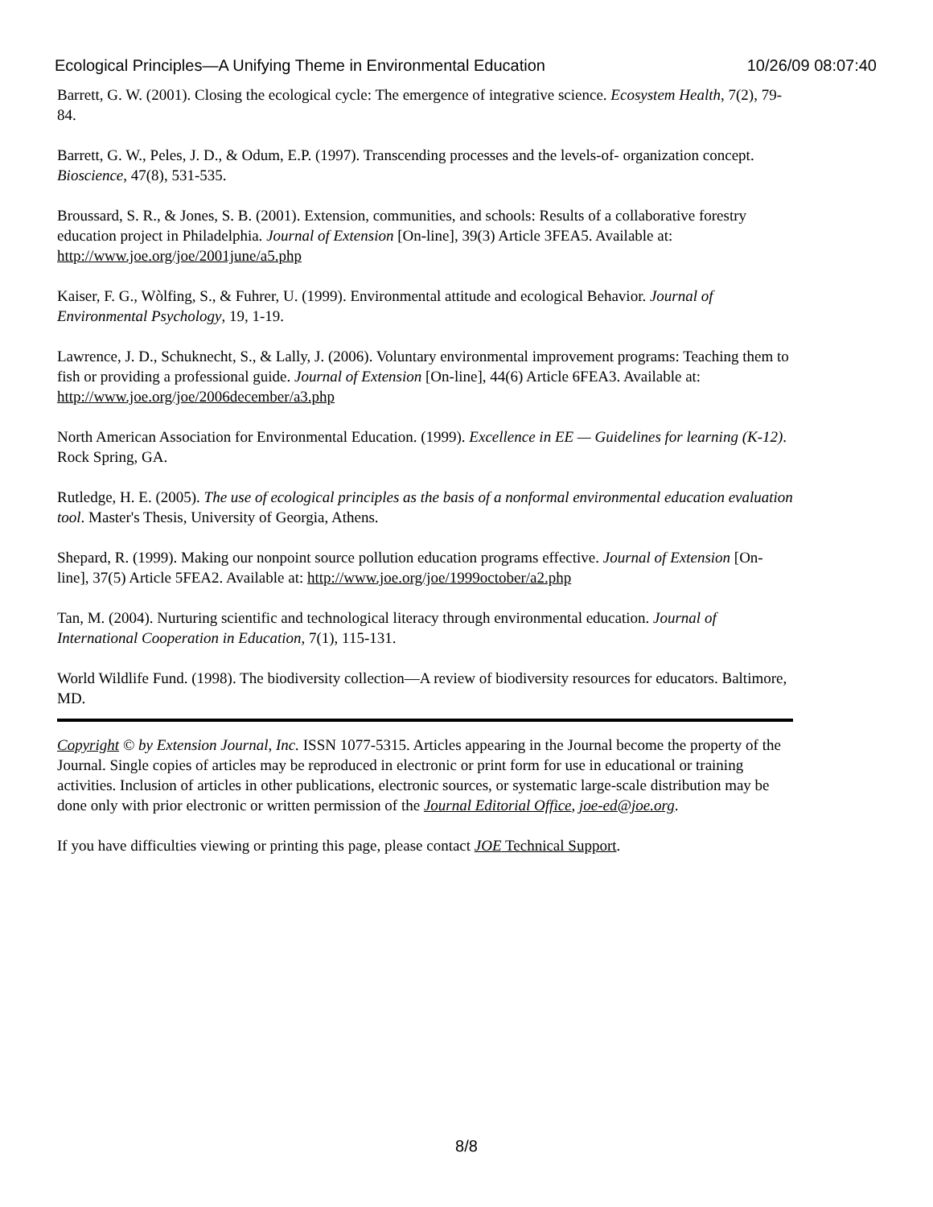Ecological Principles—A Unifying Theme in Environmental Education 10/26/09 08:07:40
Barrett, G. W. (2001). Closing the ecological cycle: The emergence of integrative science. Ecosystem Health, 7(2), 79-84.
Barrett, G. W., Peles, J. D., & Odum, E.P. (1997). Transcending processes and the levels-of- organization concept. Bioscience, 47(8), 531-535.
Broussard, S. R., & Jones, S. B. (2001). Extension, communities, and schools: Results of a collaborative forestry education project in Philadelphia. Journal of Extension [On-line], 39(3) Article 3FEA5. Available at: http://www.joe.org/joe/2001june/a5.php
Kaiser, F. G., Wòlfing, S., & Fuhrer, U. (1999). Environmental attitude and ecological Behavior. Journal of Environmental Psychology, 19, 1-19.
Lawrence, J. D., Schuknecht, S., & Lally, J. (2006). Voluntary environmental improvement programs: Teaching them to fish or providing a professional guide. Journal of Extension [On-line], 44(6) Article 6FEA3. Available at: http://www.joe.org/joe/2006december/a3.php
North American Association for Environmental Education. (1999). Excellence in EE — Guidelines for learning (K-12). Rock Spring, GA.
Rutledge, H. E. (2005). The use of ecological principles as the basis of a nonformal environmental education evaluation tool. Master's Thesis, University of Georgia, Athens.
Shepard, R. (1999). Making our nonpoint source pollution education programs effective. Journal of Extension [On-line], 37(5) Article 5FEA2. Available at: http://www.joe.org/joe/1999october/a2.php
Tan, M. (2004). Nurturing scientific and technological literacy through environmental education. Journal of International Cooperation in Education, 7(1), 115-131.
World Wildlife Fund. (1998). The biodiversity collection—A review of biodiversity resources for educators. Baltimore, MD.
Copyright © by Extension Journal, Inc. ISSN 1077-5315. Articles appearing in the Journal become the property of the Journal. Single copies of articles may be reproduced in electronic or print form for use in educational or training activities. Inclusion of articles in other publications, electronic sources, or systematic large-scale distribution may be done only with prior electronic or written permission of the Journal Editorial Office, joe-ed@joe.org.
If you have difficulties viewing or printing this page, please contact JOE Technical Support.
8/8